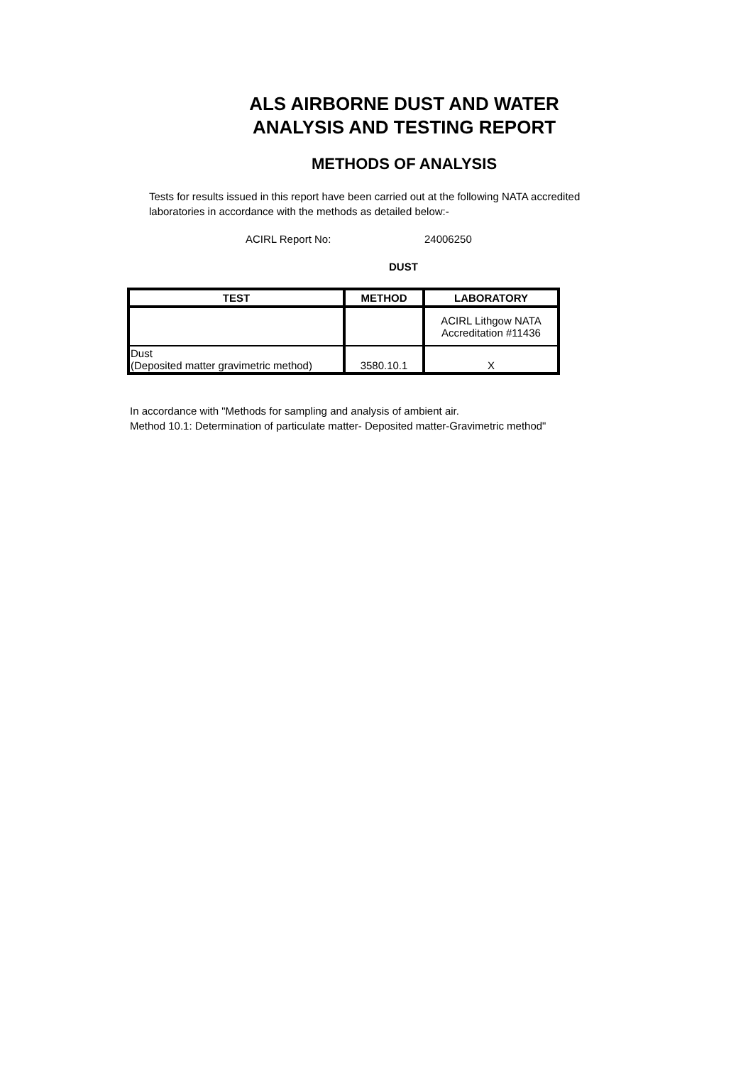ALS AIRBORNE DUST AND WATER
ANALYSIS AND TESTING REPORT
METHODS OF ANALYSIS
Tests for results issued in this report have been carried out at the following NATA accredited laboratories in accordance with the methods as detailed below:-
ACIRL Report No: 24006250
DUST
| TEST | METHOD | LABORATORY |
| --- | --- | --- |
| | | ACIRL Lithgow NATA Accreditation #11436 |
| Dust (Deposited matter gravimetric method) | 3580.10.1 | X |
In accordance with "Methods for sampling and analysis of ambient air.
Method 10.1: Determination of particulate matter- Deposited matter-Gravimetric method"